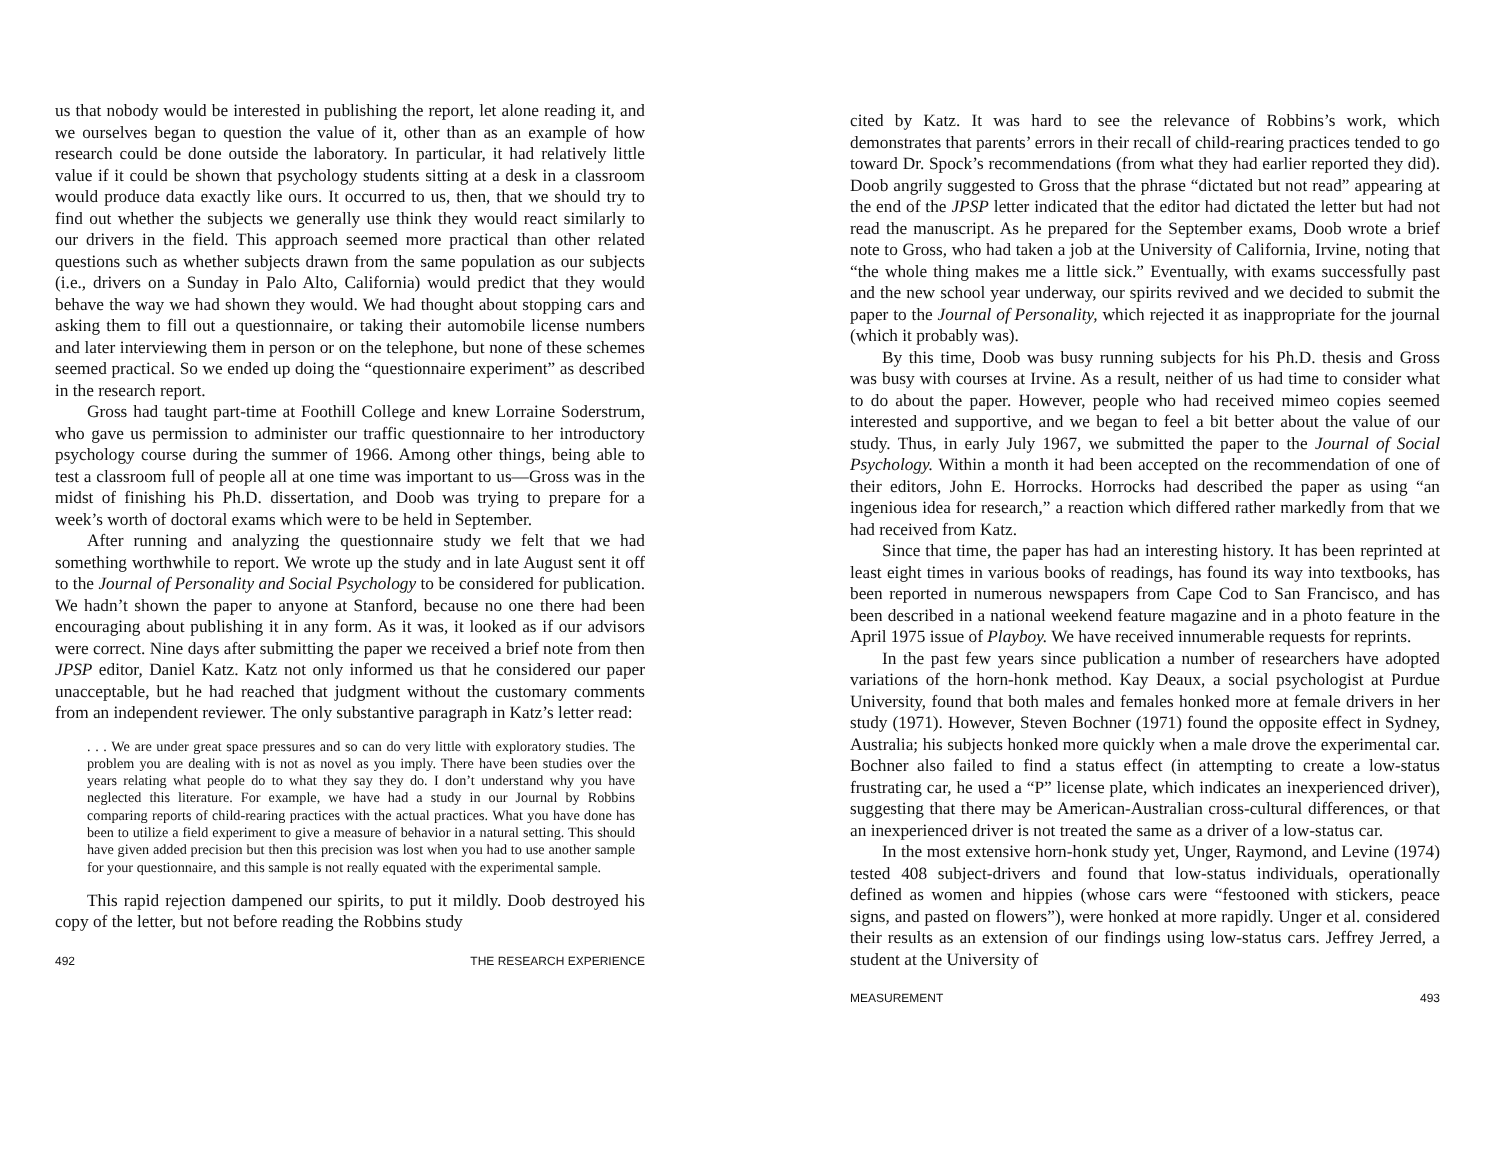us that nobody would be interested in publishing the report, let alone reading it, and we ourselves began to question the value of it, other than as an example of how research could be done outside the laboratory. In particular, it had relatively little value if it could be shown that psychology students sitting at a desk in a classroom would produce data exactly like ours. It occurred to us, then, that we should try to find out whether the subjects we generally use think they would react similarly to our drivers in the field. This approach seemed more practical than other related questions such as whether subjects drawn from the same population as our subjects (i.e., drivers on a Sunday in Palo Alto, California) would predict that they would behave the way we had shown they would. We had thought about stopping cars and asking them to fill out a questionnaire, or taking their automobile license numbers and later interviewing them in person or on the telephone, but none of these schemes seemed practical. So we ended up doing the “questionnaire experiment” as described in the research report.
Gross had taught part-time at Foothill College and knew Lorraine Soderstrum, who gave us permission to administer our traffic questionnaire to her introductory psychology course during the summer of 1966. Among other things, being able to test a classroom full of people all at one time was important to us—Gross was in the midst of finishing his Ph.D. dissertation, and Doob was trying to prepare for a week’s worth of doctoral exams which were to be held in September.
After running and analyzing the questionnaire study we felt that we had something worthwhile to report. We wrote up the study and in late August sent it off to the Journal of Personality and Social Psychology to be considered for publication. We hadn’t shown the paper to anyone at Stanford, because no one there had been encouraging about publishing it in any form. As it was, it looked as if our advisors were correct. Nine days after submitting the paper we received a brief note from then JPSP editor, Daniel Katz. Katz not only informed us that he considered our paper unacceptable, but he had reached that judgment without the customary comments from an independent reviewer. The only substantive paragraph in Katz’s letter read:
. . . We are under great space pressures and so can do very little with exploratory studies. The problem you are dealing with is not as novel as you imply. There have been studies over the years relating what people do to what they say they do. I don’t understand why you have neglected this literature. For example, we have had a study in our Journal by Robbins comparing reports of child-rearing practices with the actual practices. What you have done has been to utilize a field experiment to give a measure of behavior in a natural setting. This should have given added precision but then this precision was lost when you had to use another sample for your questionnaire, and this sample is not really equated with the experimental sample.
This rapid rejection dampened our spirits, to put it mildly. Doob destroyed his copy of the letter, but not before reading the Robbins study
492 THE RESEARCH EXPERIENCE
cited by Katz. It was hard to see the relevance of Robbins’s work, which demonstrates that parents’ errors in their recall of child-rearing practices tended to go toward Dr. Spock’s recommendations (from what they had earlier reported they did). Doob angrily suggested to Gross that the phrase “dictated but not read” appearing at the end of the JPSP letter indicated that the editor had dictated the letter but had not read the manuscript. As he prepared for the September exams, Doob wrote a brief note to Gross, who had taken a job at the University of California, Irvine, noting that “the whole thing makes me a little sick.” Eventually, with exams successfully past and the new school year underway, our spirits revived and we decided to submit the paper to the Journal of Personality, which rejected it as inappropriate for the journal (which it probably was).
By this time, Doob was busy running subjects for his Ph.D. thesis and Gross was busy with courses at Irvine. As a result, neither of us had time to consider what to do about the paper. However, people who had received mimeo copies seemed interested and supportive, and we began to feel a bit better about the value of our study. Thus, in early July 1967, we submitted the paper to the Journal of Social Psychology. Within a month it had been accepted on the recommendation of one of their editors, John E. Horrocks. Horrocks had described the paper as using “an ingenious idea for research,” a reaction which differed rather markedly from that we had received from Katz.
Since that time, the paper has had an interesting history. It has been reprinted at least eight times in various books of readings, has found its way into textbooks, has been reported in numerous newspapers from Cape Cod to San Francisco, and has been described in a national weekend feature magazine and in a photo feature in the April 1975 issue of Playboy. We have received innumerable requests for reprints.
In the past few years since publication a number of researchers have adopted variations of the horn-honk method. Kay Deaux, a social psychologist at Purdue University, found that both males and females honked more at female drivers in her study (1971). However, Steven Bochner (1971) found the opposite effect in Sydney, Australia; his subjects honked more quickly when a male drove the experimental car. Bochner also failed to find a status effect (in attempting to create a low-status frustrating car, he used a “P” license plate, which indicates an inexperienced driver), suggesting that there may be American-Australian cross-cultural differences, or that an inexperienced driver is not treated the same as a driver of a low-status car.
In the most extensive horn-honk study yet, Unger, Raymond, and Levine (1974) tested 408 subject-drivers and found that low-status individuals, operationally defined as women and hippies (whose cars were “festooned with stickers, peace signs, and pasted on flowers”), were honked at more rapidly. Unger et al. considered their results as an extension of our findings using low-status cars. Jeffrey Jerred, a student at the University of
MEASUREMENT 493